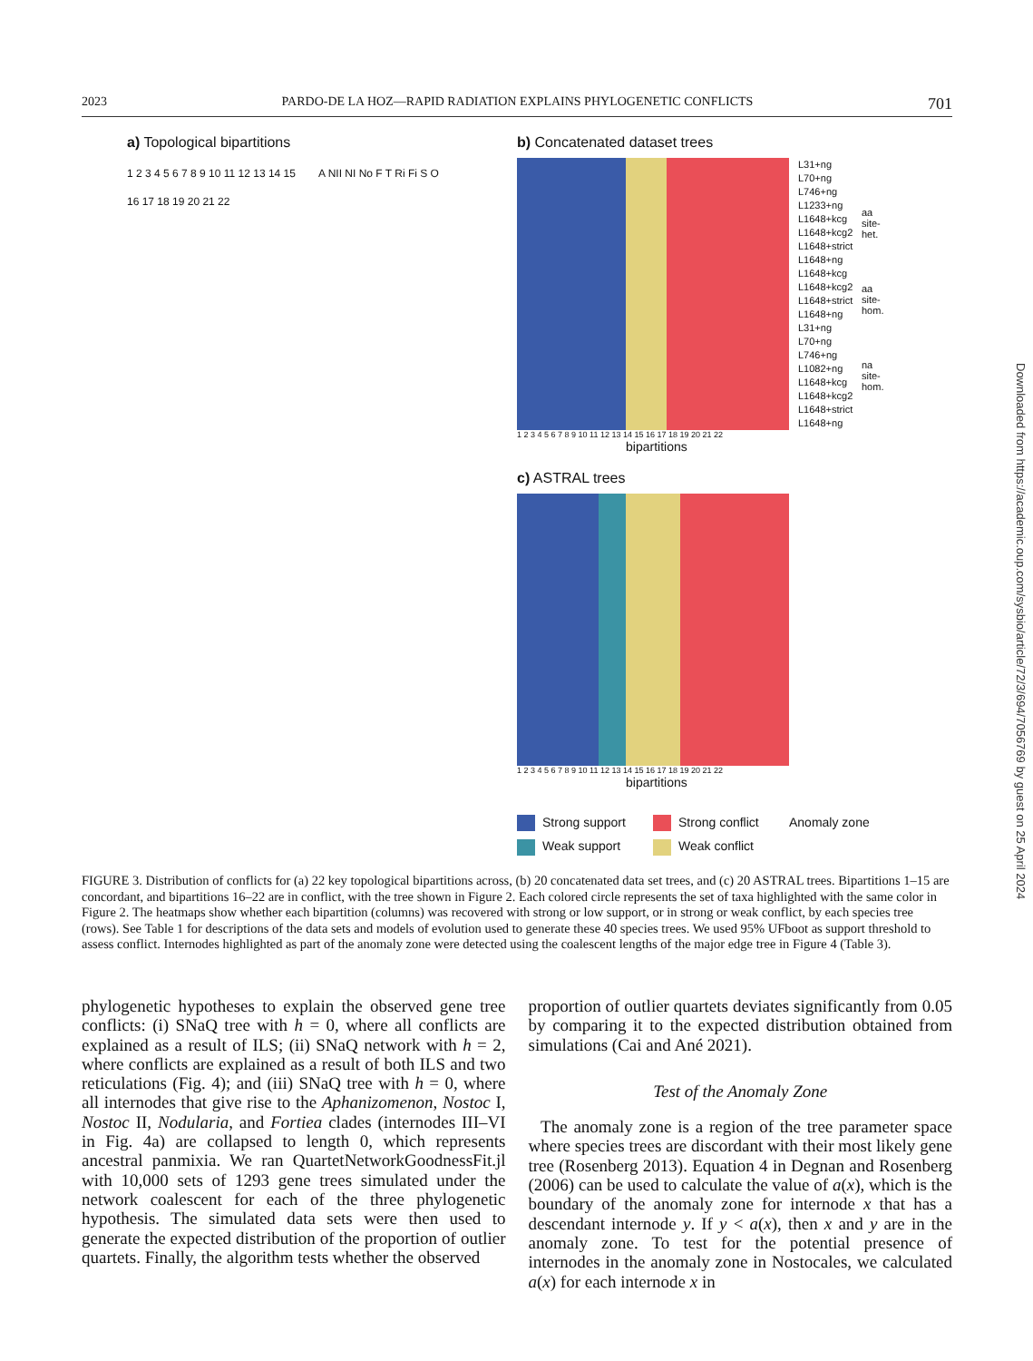2023 PARDO-DE LA HOZ—RAPID RADIATION EXPLAINS PHYLOGENETIC CONFLICTS 701
a) Topological bipartitions
1 2 3 4 5 6 7 8 9 10 11 12 13 14 15 16 17 18 19 20 21 22
A NII NI No F T Ri Fi S O
b) Concatenated dataset trees
1 2 3 4 5 6 7 8 9 10 11 12 13 14 15 16 17 18 19 20 21 22
bipartitions
L31+ng
L70+ng
L746+ng
L1233+ng
L1648+kcg
L1648+kcg2
L1648+strict
L1648+ng
L1648+kcg
L1648+kcg2
L1648+strict
L1648+ng
L31+ng
L70+ng
L746+ng
L1082+ng
L1648+kcg
L1648+kcg2
L1648+strict
L1648+ng
aa site-het.
aa site-hom.
na site-hom.
c) ASTRAL trees
1 2 3 4 5 6 7 8 9 10 11 12 13 14 15 16 17 18 19 20 21 22
bipartitions
Strong support Strong conflict Anomaly zone Weak support Weak conflict
FIGURE 3. Distribution of conflicts for (a) 22 key topological bipartitions across, (b) 20 concatenated data set trees, and (c) 20 ASTRAL trees. Bipartitions 1–15 are concordant, and bipartitions 16–22 are in conflict, with the tree shown in Figure 2. Each colored circle represents the set of taxa highlighted with the same color in Figure 2. The heatmaps show whether each bipartition (columns) was recovered with strong or low support, or in strong or weak conflict, by each species tree (rows). See Table 1 for descriptions of the data sets and models of evolution used to generate these 40 species trees. We used 95% UFboot as support threshold to assess conflict. Internodes highlighted as part of the anomaly zone were detected using the coalescent lengths of the major edge tree in Figure 4 (Table 3).
phylogenetic hypotheses to explain the observed gene tree conflicts: (i) SNaQ tree with h = 0, where all conflicts are explained as a result of ILS; (ii) SNaQ network with h = 2, where conflicts are explained as a result of both ILS and two reticulations (Fig. 4); and (iii) SNaQ tree with h = 0, where all internodes that give rise to the Aphanizomenon, Nostoc I, Nostoc II, Nodularia, and Fortiea clades (internodes III–VI in Fig. 4a) are collapsed to length 0, which represents ancestral panmixia. We ran QuartetNetworkGoodnessFit.jl with 10,000 sets of 1293 gene trees simulated under the network coalescent for each of the three phylogenetic hypothesis. The simulated data sets were then used to generate the expected distribution of the proportion of outlier quartets. Finally, the algorithm tests whether the observed
proportion of outlier quartets deviates significantly from 0.05 by comparing it to the expected distribution obtained from simulations (Cai and Ané 2021).
Test of the Anomaly Zone
The anomaly zone is a region of the tree parameter space where species trees are discordant with their most likely gene tree (Rosenberg 2013). Equation 4 in Degnan and Rosenberg (2006) can be used to calculate the value of a(x), which is the boundary of the anomaly zone for internode x that has a descendant internode y. If y < a(x), then x and y are in the anomaly zone. To test for the potential presence of internodes in the anomaly zone in Nostocales, we calculated a(x) for each internode x in
Downloaded from https://academic.oup.com/sysbio/article/72/3/694/7056769 by guest on 25 April 2024